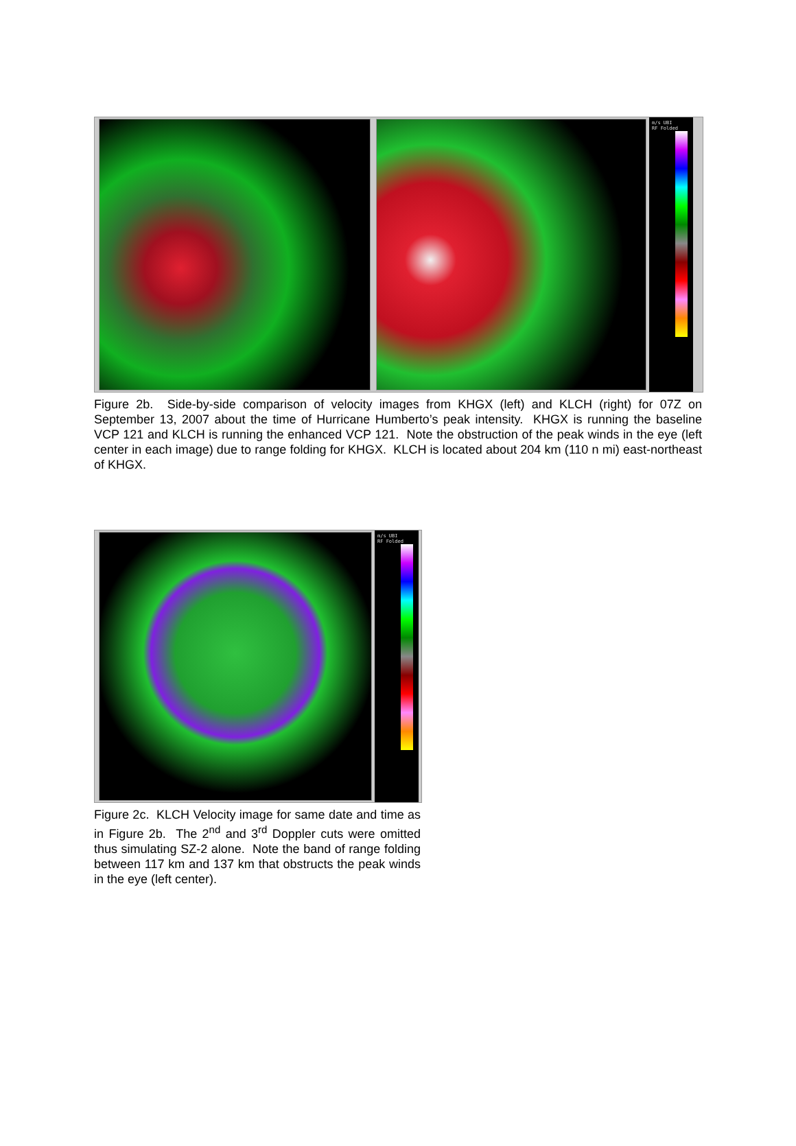m/s UBI
RF Folded
Figure 2b. Side-by-side comparison of velocity images from KHGX (left) and KLCH (right) for 07Z on September 13, 2007 about the time of Hurricane Humberto’s peak intensity. KHGX is running the baseline VCP 121 and KLCH is running the enhanced VCP 121. Note the obstruction of the peak winds in the eye (left center in each image) due to range folding for KHGX. KLCH is located about 204 km (110 n mi) east-northeast of KHGX.
m/s UBI
RF Folded
Figure 2c. KLCH Velocity image for same date and time as in Figure 2b. The 2<sup>nd</sup> and 3<sup>rd</sup> Doppler cuts were omitted thus simulating SZ-2 alone. Note the band of range folding between 117 km and 137 km that obstructs the peak winds in the eye (left center).